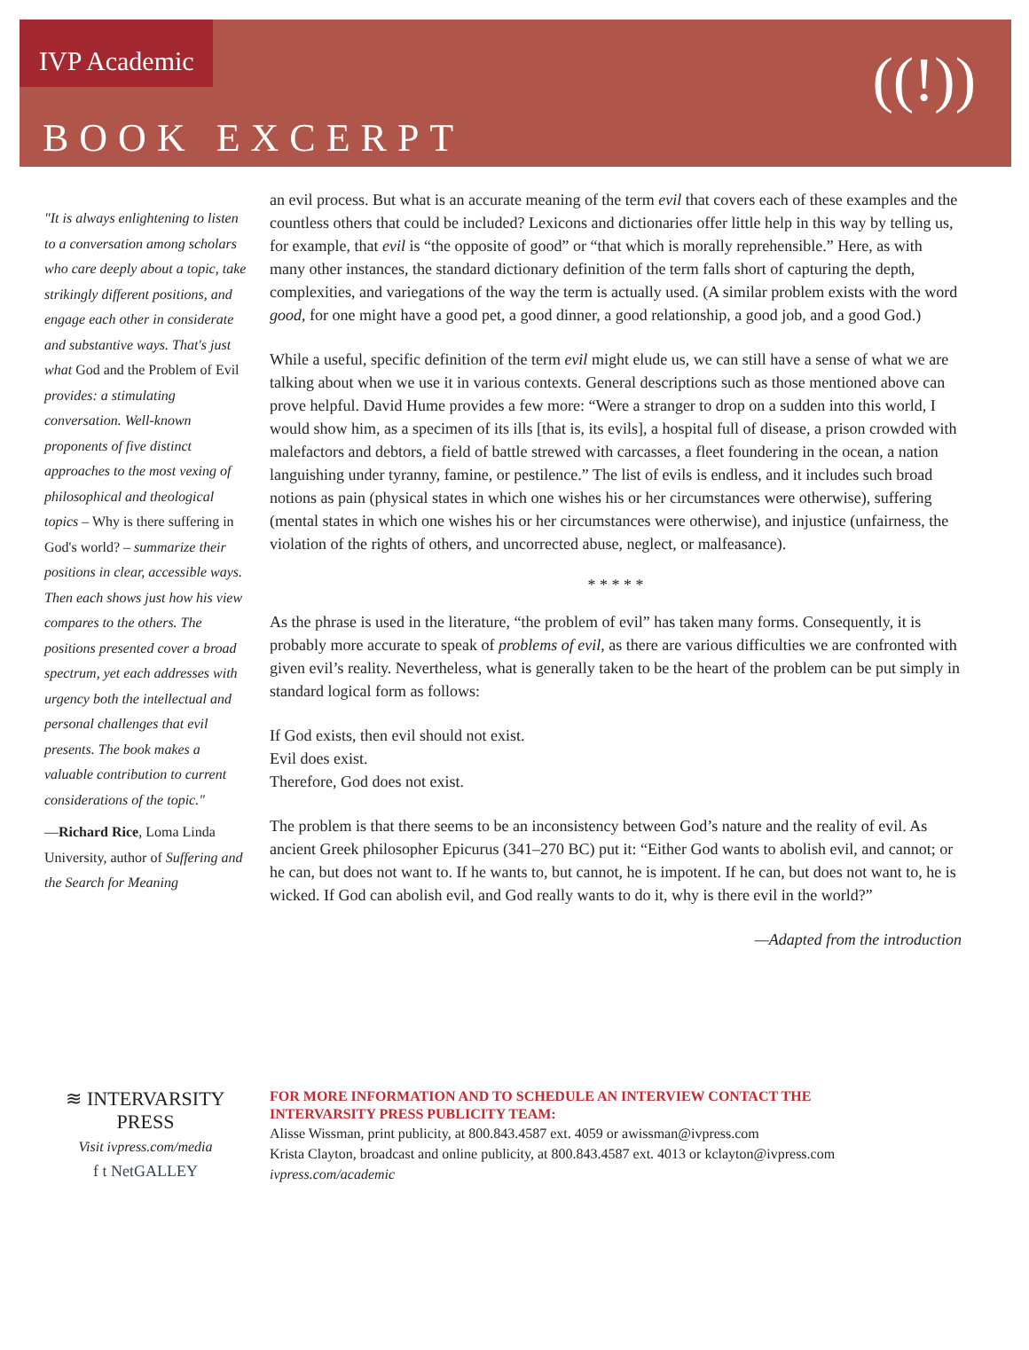IVP Academic
BOOK EXCERPT
((!))
"It is always enlightening to listen to a conversation among scholars who care deeply about a topic, take strikingly different positions, and engage each other in considerate and substantive ways. That's just what God and the Problem of Evil provides: a stimulating conversation. Well-known proponents of five distinct approaches to the most vexing of philosophical and theological topics – Why is there suffering in God's world? – summarize their positions in clear, accessible ways. Then each shows just how his view compares to the others. The positions presented cover a broad spectrum, yet each addresses with urgency both the intellectual and personal challenges that evil presents. The book makes a valuable contribution to current considerations of the topic."
—Richard Rice, Loma Linda University, author of Suffering and the Search for Meaning
an evil process. But what is an accurate meaning of the term evil that covers each of these examples and the countless others that could be included? Lexicons and dictionaries offer little help in this way by telling us, for example, that evil is “the opposite of good” or “that which is morally reprehensible.” Here, as with many other instances, the standard dictionary definition of the term falls short of capturing the depth, complexities, and variegations of the way the term is actually used. (A similar problem exists with the word good, for one might have a good pet, a good dinner, a good relationship, a good job, and a good God.)
While a useful, specific definition of the term evil might elude us, we can still have a sense of what we are talking about when we use it in various contexts. General descriptions such as those mentioned above can prove helpful. David Hume provides a few more: “Were a stranger to drop on a sudden into this world, I would show him, as a specimen of its ills [that is, its evils], a hospital full of disease, a prison crowded with malefactors and debtors, a field of battle strewed with carcasses, a fleet foundering in the ocean, a nation languishing under tyranny, famine, or pestilence.” The list of evils is endless, and it includes such broad notions as pain (physical states in which one wishes his or her circumstances were otherwise), suffering (mental states in which one wishes his or her circumstances were otherwise), and injustice (unfairness, the violation of the rights of others, and uncorrected abuse, neglect, or malfeasance).
* * * * *
As the phrase is used in the literature, “the problem of evil” has taken many forms. Consequently, it is probably more accurate to speak of problems of evil, as there are various difficulties we are confronted with given evil’s reality. Nevertheless, what is generally taken to be the heart of the problem can be put simply in standard logical form as follows:
If God exists, then evil should not exist.
Evil does exist.
Therefore, God does not exist.
The problem is that there seems to be an inconsistency between God’s nature and the reality of evil. As ancient Greek philosopher Epicurus (341–270 BC) put it: “Either God wants to abolish evil, and cannot; or he can, but does not want to. If he wants to, but cannot, he is impotent. If he can, but does not want to, he is wicked. If God can abolish evil, and God really wants to do it, why is there evil in the world?”
—Adapted from the introduction
≋ INTERVARSITY PRESS
Visit ivpress.com/media
f t NetGALLEY
FOR MORE INFORMATION AND TO SCHEDULE AN INTERVIEW CONTACT THE
INTERVARSITY PRESS PUBLICITY TEAM:
Alisse Wissman, print publicity, at 800.843.4587 ext. 4059 or awissman@ivpress.com
Krista Clayton, broadcast and online publicity, at 800.843.4587 ext. 4013 or kclayton@ivpress.com
ivpress.com/academic